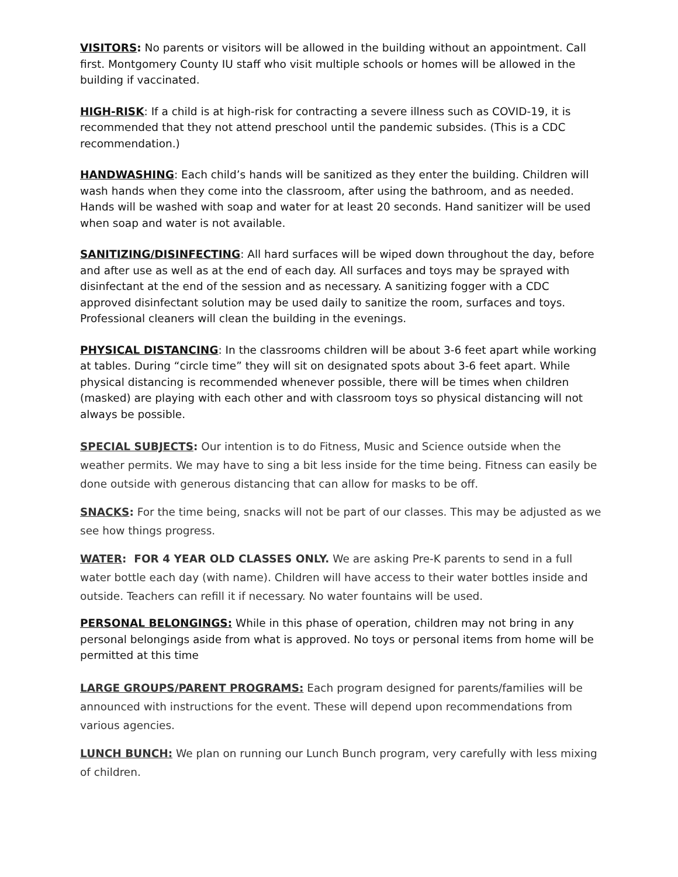VISITORS: No parents or visitors will be allowed in the building without an appointment. Call first. Montgomery County IU staff who visit multiple schools or homes will be allowed in the building if vaccinated.
HIGH-RISK: If a child is at high-risk for contracting a severe illness such as COVID-19, it is recommended that they not attend preschool until the pandemic subsides. (This is a CDC recommendation.)
HANDWASHING: Each child’s hands will be sanitized as they enter the building. Children will wash hands when they come into the classroom, after using the bathroom, and as needed. Hands will be washed with soap and water for at least 20 seconds. Hand sanitizer will be used when soap and water is not available.
SANITIZING/DISINFECTING: All hard surfaces will be wiped down throughout the day, before and after use as well as at the end of each day. All surfaces and toys may be sprayed with disinfectant at the end of the session and as necessary. A sanitizing fogger with a CDC approved disinfectant solution may be used daily to sanitize the room, surfaces and toys. Professional cleaners will clean the building in the evenings.
PHYSICAL DISTANCING: In the classrooms children will be about 3-6 feet apart while working at tables. During “circle time” they will sit on designated spots about 3-6 feet apart. While physical distancing is recommended whenever possible, there will be times when children (masked) are playing with each other and with classroom toys so physical distancing will not always be possible.
SPECIAL SUBJECTS: Our intention is to do Fitness, Music and Science outside when the weather permits. We may have to sing a bit less inside for the time being. Fitness can easily be done outside with generous distancing that can allow for masks to be off.
SNACKS: For the time being, snacks will not be part of our classes. This may be adjusted as we see how things progress.
WATER: FOR 4 YEAR OLD CLASSES ONLY. We are asking Pre-K parents to send in a full water bottle each day (with name). Children will have access to their water bottles inside and outside. Teachers can refill it if necessary. No water fountains will be used.
PERSONAL BELONGINGS: While in this phase of operation, children may not bring in any personal belongings aside from what is approved. No toys or personal items from home will be permitted at this time
LARGE GROUPS/PARENT PROGRAMS: Each program designed for parents/families will be announced with instructions for the event. These will depend upon recommendations from various agencies.
LUNCH BUNCH: We plan on running our Lunch Bunch program, very carefully with less mixing of children.